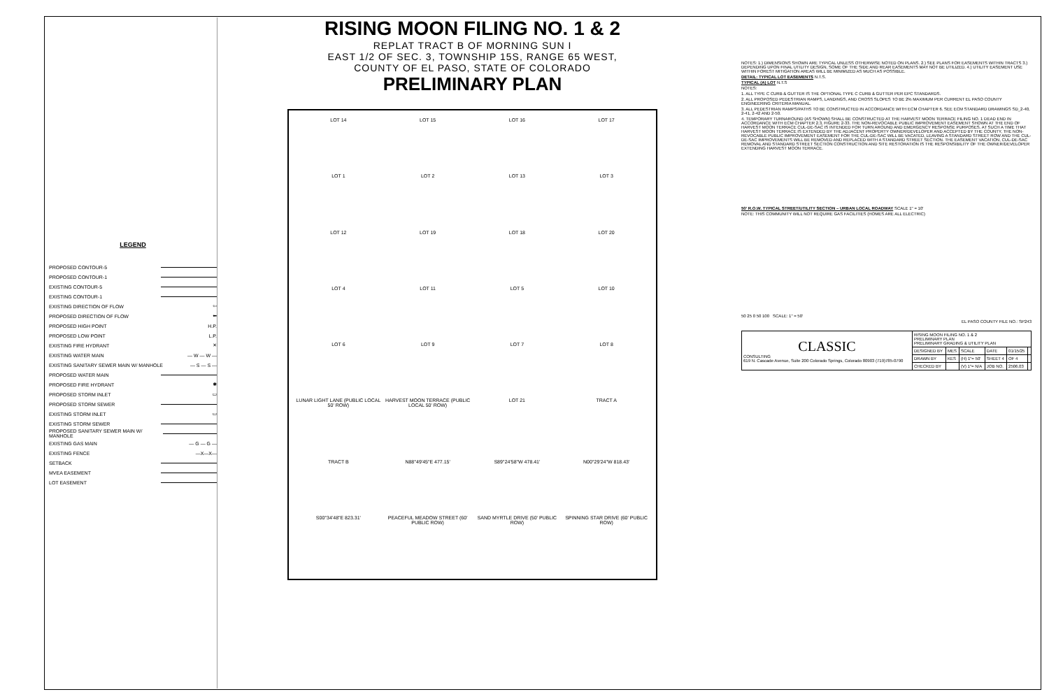LEGEND
PROPOSED CONTOUR-5
PROPOSED CONTOUR-1
EXISTING CONTOUR-5
EXISTING CONTOUR-1
EXISTING DIRECTION OF FLOW ⇦
PROPOSED DIRECTION OF FLOW ⬅
PROPOSED HIGH POINT H.P.
PROPOSED LOW POINT L.P.
EXISTING FIRE HYDRANT ✕
EXISTING WATER MAIN — W — W —
EXISTING SANITARY SEWER MAIN W/ MANHOLE — S — S —
PROPOSED WATER MAIN
PROPOSED FIRE HYDRANT ✱
PROPOSED STORM INLET ▭
PROPOSED STORM SEWER
EXISTING STORM INLET ▭
EXISTING STORM SEWER
PROPOSED SANITARY SEWER MAIN W/ MANHOLE
EXISTING GAS MAIN — G — G —
EXISTING FENCE —X—X—
SETBACK
MVEA EASEMENT
LOT EASEMENT
RISING MOON FILING NO. 1 & 2
REPLAT TRACT B OF MORNING SUN I
EAST 1/2 OF SEC. 3, TOWNSHIP 15S, RANGE 65 WEST,
COUNTY OF EL PASO, STATE OF COLORADO
PRELIMINARY PLAN
LOT 14 LOT 15 LOT 16 LOT 17 LOT 1 LOT 2 LOT 13 LOT 3 LOT 12 LOT 19 LOT 18 LOT 20 LOT 4 LOT 11 LOT 5 LOT 10 LOT 6 LOT 9 LOT 7 LOT 8 LUNAR LIGHT LANE (PUBLIC LOCAL 50' ROW) HARVEST MOON TERRACE (PUBLIC LOCAL 50' ROW) LOT 21 TRACT A TRACT B N88°49'45"E 477.15' S89°24'58"W 478.41' N00°29'24"W 818.43' S00°34'48"E 823.31' PEACEFUL MEADOW STREET (60' PUBLIC ROW) SAND MYRTLE DRIVE (50' PUBLIC ROW) SPINNING STAR DRIVE (60' PUBLIC ROW)
NOTES: 1.) DIMENSIONS SHOWN ARE TYPICAL UNLESS OTHERWISE NOTED ON PLANS. 2.) SEE PLANS FOR EASEMENTS WITHIN TRACTS 3.) DEPENDING UPON FINAL UTILITY DESIGN, SOME OF THE SIDE AND REAR EASEMENTS MAY NOT BE UTILIZED. 4.) UTILITY EASEMENT USE WITHIN FOREST MITIGATION AREAS WILL BE MINIMIZED AS MUCH AS POSSIBLE.
DETAIL: TYPICAL LOT EASEMENTS N.T.S.
TYPICAL (A) LOT N.T.S
NOTES:
1. ALL TYPE C CURB & GUTTER IS THE OPTIONAL TYPE C CURB & GUTTER PER EPC STANDARDS.
2. ALL PROPOSED PEDESTRIAN RAMPS, LANDINGS, AND CROSS SLOPES TO BE 2% MAXIMUM PER CURRENT EL PASO COUNTY ENGINEERING CRITERIA MANUAL.
3. ALL PEDESTRIAN RAMPS/PATHS TO BE CONSTRUCTED IN ACCORDANCE WITH ECM CHAPTER 6. SEE ECM STANDARD DRAWINGS SD_2-40, 2-41, 2-42 AND 2-50.
4. TEMPORARY TURNAROUND (AS SHOWN) SHALL BE CONSTRUCTED AT THE HARVEST MOON TERRACE FILING NO. 1 DEAD END IN ACCORDANCE WITH ECM CHAPTER 2.3, FIGURE 2-33. THE NON-REVOCABLE PUBLIC IMPROVEMENT EASEMENT SHOWN AT THE END OF HARVEST MOON TERRACE CUL-DE-SAC IS INTENDED FOR TURN AROUND AND EMERGENCY RESPONSE PURPOSES. AT SUCH A TIME THAT HARVEST MOON TERRACE IS EXTENDED BY THE ADJACENT PROPERTY OWNER/DEVELOPER AND ACCEPTED BY THE COUNTY, THE NON-REVOCABLE PUBLIC IMPROVEMENT EASEMENT FOR THE CUL-DE-SAC WILL BE VACATED, LEAVING A STANDARD STREET ROW AND THE CUL-DE-SAC IMPROVEMENTS WILL BE REMOVED AND REPLACED WITH A STANDARD STREET SECTION. THE EASEMENT VACATION, CUL-DE-SAC REMOVAL AND STANDARD STREET SECTION CONSTRUCTION AND SITE RESTORATION IS THE RESPONSIBILITY OF THE OWNER/DEVELOPER EXTENDING HARVEST MOON TERRACE.
50' R.O.W. TYPICAL STREET/UTILITY SECTION – URBAN LOCAL ROADWAY SCALE 1" = 10'
NOTE: THIS COMMUNITY WILL NOT REQUIRE GAS FACILITIES (HOMES ARE ALL ELECTRIC)
50 25 0 50 100 SCALE: 1" = 50'
EL PASO COUNTY FILE NO.: SP243
| CLASSIC CONSULTING 619 N. Cascade Avenue, Suite 200 Colorado Springs, Colorado 80903 (719)785-0790 | RISING MOON FILING NO. 1 & 2 PRELIMINARY PLAN PRELIMINARY GRADING & UTILITY PLAN | | | | | |
| | DESIGNED BY | MES | SCALE | DATE | 01/15/25 | |
| | DRAWN BY | KES | (H) 1"= 50' | SHEET 4 | OF 4 | |
| | CHECKED BY | | (V) 1"= N/A | JOB NO. | 2506.03 | |